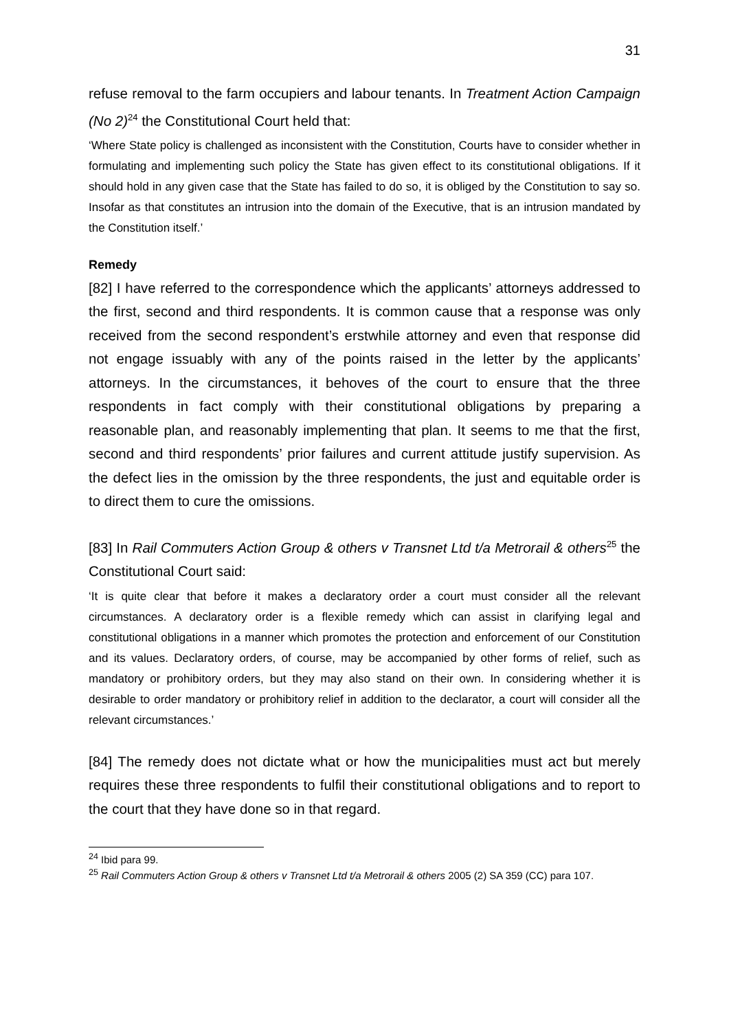31
refuse removal to the farm occupiers and labour tenants. In Treatment Action Campaign (No 2)<sup>24</sup> the Constitutional Court held that:
‘Where State policy is challenged as inconsistent with the Constitution, Courts have to consider whether in formulating and implementing such policy the State has given effect to its constitutional obligations. If it should hold in any given case that the State has failed to do so, it is obliged by the Constitution to say so. Insofar as that constitutes an intrusion into the domain of the Executive, that is an intrusion mandated by the Constitution itself.’
Remedy
[82] I have referred to the correspondence which the applicants’ attorneys addressed to the first, second and third respondents. It is common cause that a response was only received from the second respondent’s erstwhile attorney and even that response did not engage issuably with any of the points raised in the letter by the applicants’ attorneys. In the circumstances, it behoves of the court to ensure that the three respondents in fact comply with their constitutional obligations by preparing a reasonable plan, and reasonably implementing that plan. It seems to me that the first, second and third respondents’ prior failures and current attitude justify supervision. As the defect lies in the omission by the three respondents, the just and equitable order is to direct them to cure the omissions.
[83] In Rail Commuters Action Group & others v Transnet Ltd t/a Metrorail & others<sup>25</sup> the Constitutional Court said:
‘It is quite clear that before it makes a declaratory order a court must consider all the relevant circumstances. A declaratory order is a flexible remedy which can assist in clarifying legal and constitutional obligations in a manner which promotes the protection and enforcement of our Constitution and its values. Declaratory orders, of course, may be accompanied by other forms of relief, such as mandatory or prohibitory orders, but they may also stand on their own. In considering whether it is desirable to order mandatory or prohibitory relief in addition to the declarator, a court will consider all the relevant circumstances.’
[84] The remedy does not dictate what or how the municipalities must act but merely requires these three respondents to fulfil their constitutional obligations and to report to the court that they have done so in that regard.
<sup>24</sup> Ibid para 99.
<sup>25</sup> Rail Commuters Action Group & others v Transnet Ltd t/a Metrorail & others 2005 (2) SA 359 (CC) para 107.